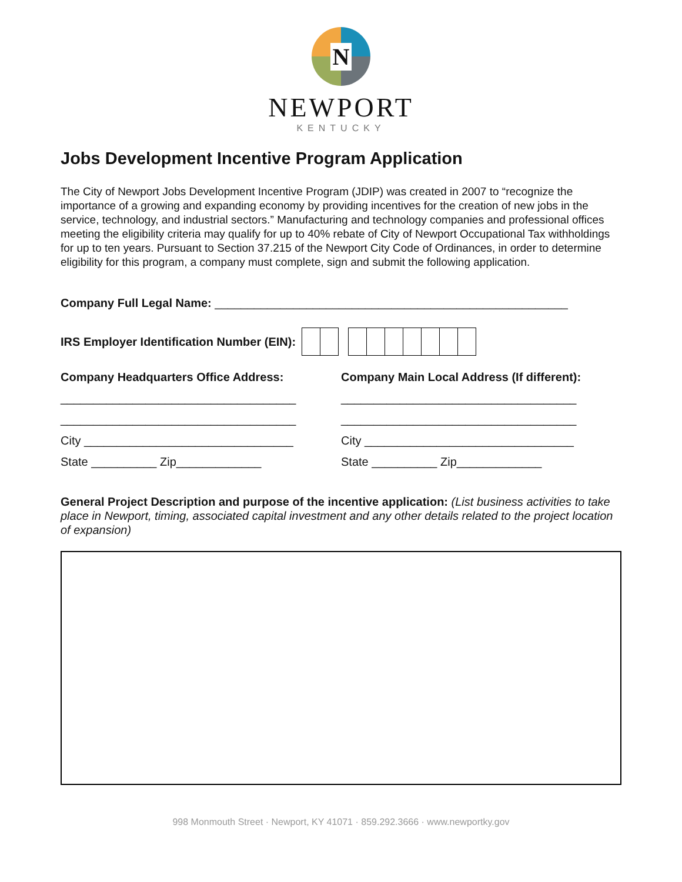N
NEWPORT
KENTUCKY
Jobs Development Incentive Program Application
The City of Newport Jobs Development Incentive Program (JDIP) was created in 2007 to “recognize the importance of a growing and expanding economy by providing incentives for the creation of new jobs in the service, technology, and industrial sectors.” Manufacturing and technology companies and professional offices meeting the eligibility criteria may qualify for up to 40% rebate of City of Newport Occupational Tax withholdings for up to ten years. Pursuant to Section 37.215 of the Newport City Code of Ordinances, in order to determine eligibility for this program, a company must complete, sign and submit the following application.
Company Full Legal Name: ______________________________________________________
IRS Employer Identification Number (EIN):
Company Headquarters Office Address:
____________________________________
____________________________________
City ________________________________
State __________ Zip_____________
Company Main Local Address (If different):
____________________________________
____________________________________
City ________________________________
State __________ Zip_____________
General Project Description and purpose of the incentive application: (List business activities to take place in Newport, timing, associated capital investment and any other details related to the project location of expansion)
998 Monmouth Street · Newport, KY 41071 · 859.292.3666 · www.newportky.gov